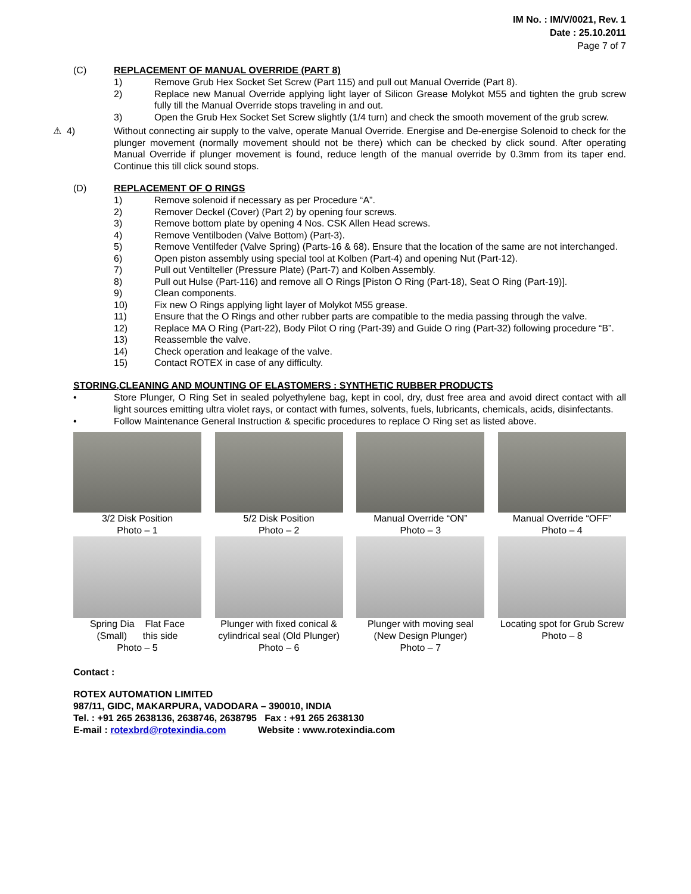IM No. : IM/V/0021, Rev. 1
Date : 25.10.2011
Page 7 of 7
(C) REPLACEMENT OF MANUAL OVERRIDE (PART 8)
1) Remove Grub Hex Socket Set Screw (Part 115) and pull out Manual Override (Part 8).
2) Replace new Manual Override applying light layer of Silicon Grease Molykot M55 and tighten the grub screw fully till the Manual Override stops traveling in and out.
3) Open the Grub Hex Socket Set Screw slightly (1/4 turn) and check the smooth movement of the grub screw.
⚠ 4) Without connecting air supply to the valve, operate Manual Override. Energise and De-energise Solenoid to check for the plunger movement (normally movement should not be there) which can be checked by click sound. After operating Manual Override if plunger movement is found, reduce length of the manual override by 0.3mm from its taper end. Continue this till click sound stops.
(D) REPLACEMENT OF O RINGS
1) Remove solenoid if necessary as per Procedure “A”.
2) Remover Deckel (Cover) (Part 2) by opening four screws.
3) Remove bottom plate by opening 4 Nos. CSK Allen Head screws.
4) Remove Ventilboden (Valve Bottom) (Part-3).
5) Remove Ventilfeder (Valve Spring) (Parts-16 & 68). Ensure that the location of the same are not interchanged.
6) Open piston assembly using special tool at Kolben (Part-4) and opening Nut (Part-12).
7) Pull out Ventilteller (Pressure Plate) (Part-7) and Kolben Assembly.
8) Pull out Hulse (Part-116) and remove all O Rings [Piston O Ring (Part-18), Seat O Ring (Part-19)].
9) Clean components.
10) Fix new O Rings applying light layer of Molykot M55 grease.
11) Ensure that the O Rings and other rubber parts are compatible to the media passing through the valve.
12) Replace MA O Ring (Part-22), Body Pilot O ring (Part-39) and Guide O ring (Part-32) following procedure “B”.
13) Reassemble the valve.
14) Check operation and leakage of the valve.
15) Contact ROTEX in case of any difficulty.
STORING,CLEANING AND MOUNTING OF ELASTOMERS : SYNTHETIC RUBBER PRODUCTS
• Store Plunger, O Ring Set in sealed polyethylene bag, kept in cool, dry, dust free area and avoid direct contact with all light sources emitting ultra violet rays, or contact with fumes, solvents, fuels, lubricants, chemicals, acids, disinfectants.
• Follow Maintenance General Instruction & specific procedures to replace O Ring set as listed above.
3/2 Disk Position
Photo – 1
5/2 Disk Position
Photo – 2
Manual Override “ON”
Photo – 3
Manual Override “OFF”
Photo – 4
Spring Dia Flat Face
(Small) this side
Photo – 5
Plunger with fixed conical & cylindrical seal (Old Plunger)
Photo – 6
Plunger with moving seal (New Design Plunger)
Photo – 7
Locating spot for Grub Screw
Photo – 8
Contact :
ROTEX AUTOMATION LIMITED
987/11, GIDC, MAKARPURA, VADODARA – 390010, INDIA
Tel. : +91 265 2638136, 2638746, 2638795 Fax : +91 265 2638130
E-mail : rotexbrd@rotexindia.com Website : www.rotexindia.com